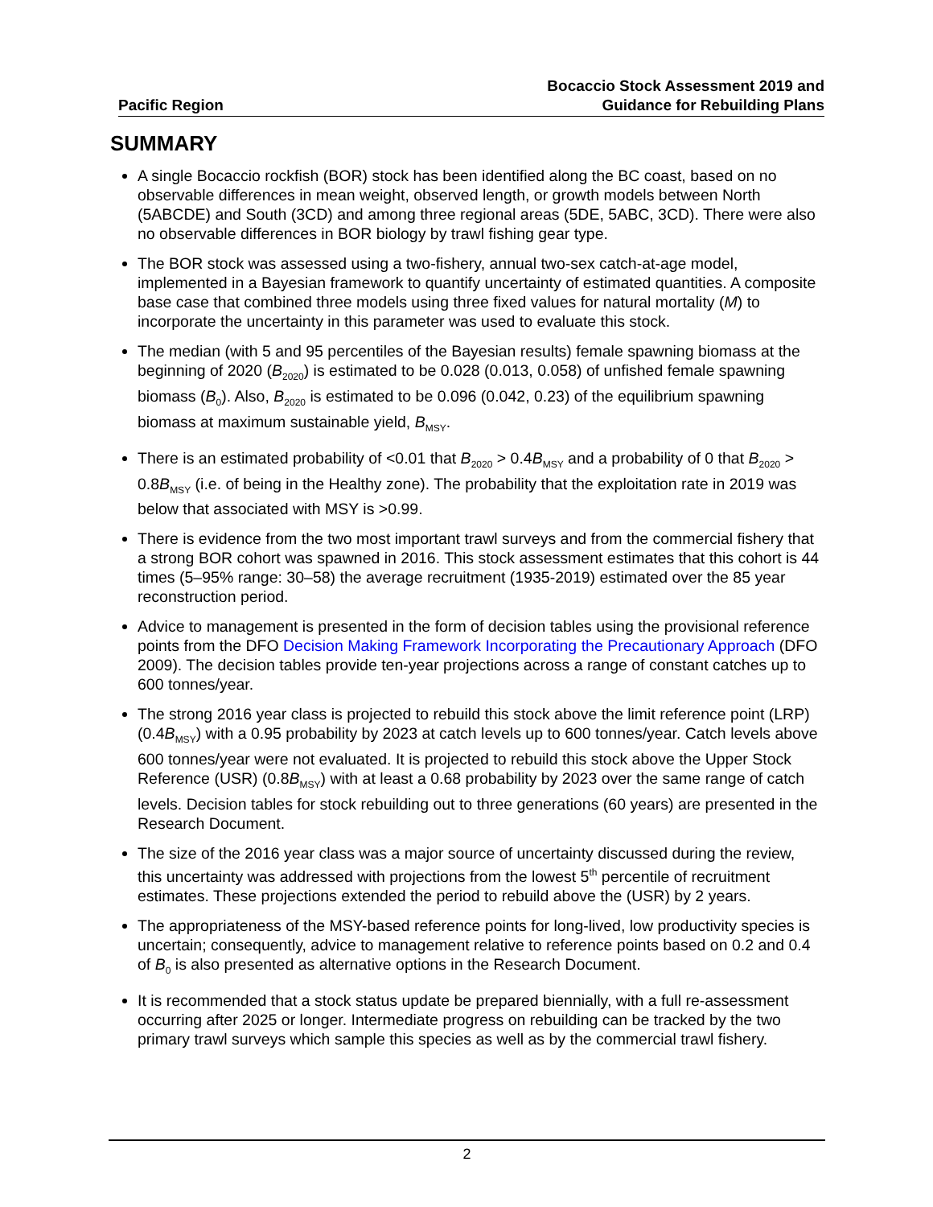Pacific Region
Bocaccio Stock Assessment 2019 and
Guidance for Rebuilding Plans
SUMMARY
A single Bocaccio rockfish (BOR) stock has been identified along the BC coast, based on no observable differences in mean weight, observed length, or growth models between North (5ABCDE) and South (3CD) and among three regional areas (5DE, 5ABC, 3CD). There were also no observable differences in BOR biology by trawl fishing gear type.
The BOR stock was assessed using a two-fishery, annual two-sex catch-at-age model, implemented in a Bayesian framework to quantify uncertainty of estimated quantities. A composite base case that combined three models using three fixed values for natural mortality (M) to incorporate the uncertainty in this parameter was used to evaluate this stock.
The median (with 5 and 95 percentiles of the Bayesian results) female spawning biomass at the beginning of 2020 (B<sub>2020</sub>) is estimated to be 0.028 (0.013, 0.058) of unfished female spawning biomass (B<sub>0</sub>). Also, B<sub>2020</sub> is estimated to be 0.096 (0.042, 0.23) of the equilibrium spawning biomass at maximum sustainable yield, B<sub>MSY</sub>.
There is an estimated probability of <0.01 that B<sub>2020</sub> > 0.4B<sub>MSY</sub> and a probability of 0 that B<sub>2020</sub> > 0.8B<sub>MSY</sub> (i.e. of being in the Healthy zone). The probability that the exploitation rate in 2019 was below that associated with MSY is >0.99.
There is evidence from the two most important trawl surveys and from the commercial fishery that a strong BOR cohort was spawned in 2016. This stock assessment estimates that this cohort is 44 times (5–95% range: 30–58) the average recruitment (1935-2019) estimated over the 85 year reconstruction period.
Advice to management is presented in the form of decision tables using the provisional reference points from the DFO Decision Making Framework Incorporating the Precautionary Approach (DFO 2009). The decision tables provide ten-year projections across a range of constant catches up to 600 tonnes/year.
The strong 2016 year class is projected to rebuild this stock above the limit reference point (LRP) (0.4B<sub>MSY</sub>) with a 0.95 probability by 2023 at catch levels up to 600 tonnes/year. Catch levels above 600 tonnes/year were not evaluated. It is projected to rebuild this stock above the Upper Stock Reference (USR) (0.8B<sub>MSY</sub>) with at least a 0.68 probability by 2023 over the same range of catch levels. Decision tables for stock rebuilding out to three generations (60 years) are presented in the Research Document.
The size of the 2016 year class was a major source of uncertainty discussed during the review, this uncertainty was addressed with projections from the lowest 5<sup>th</sup> percentile of recruitment estimates. These projections extended the period to rebuild above the (USR) by 2 years.
The appropriateness of the MSY-based reference points for long-lived, low productivity species is uncertain; consequently, advice to management relative to reference points based on 0.2 and 0.4 of B<sub>0</sub> is also presented as alternative options in the Research Document.
It is recommended that a stock status update be prepared biennially, with a full re-assessment occurring after 2025 or longer. Intermediate progress on rebuilding can be tracked by the two primary trawl surveys which sample this species as well as by the commercial trawl fishery.
2